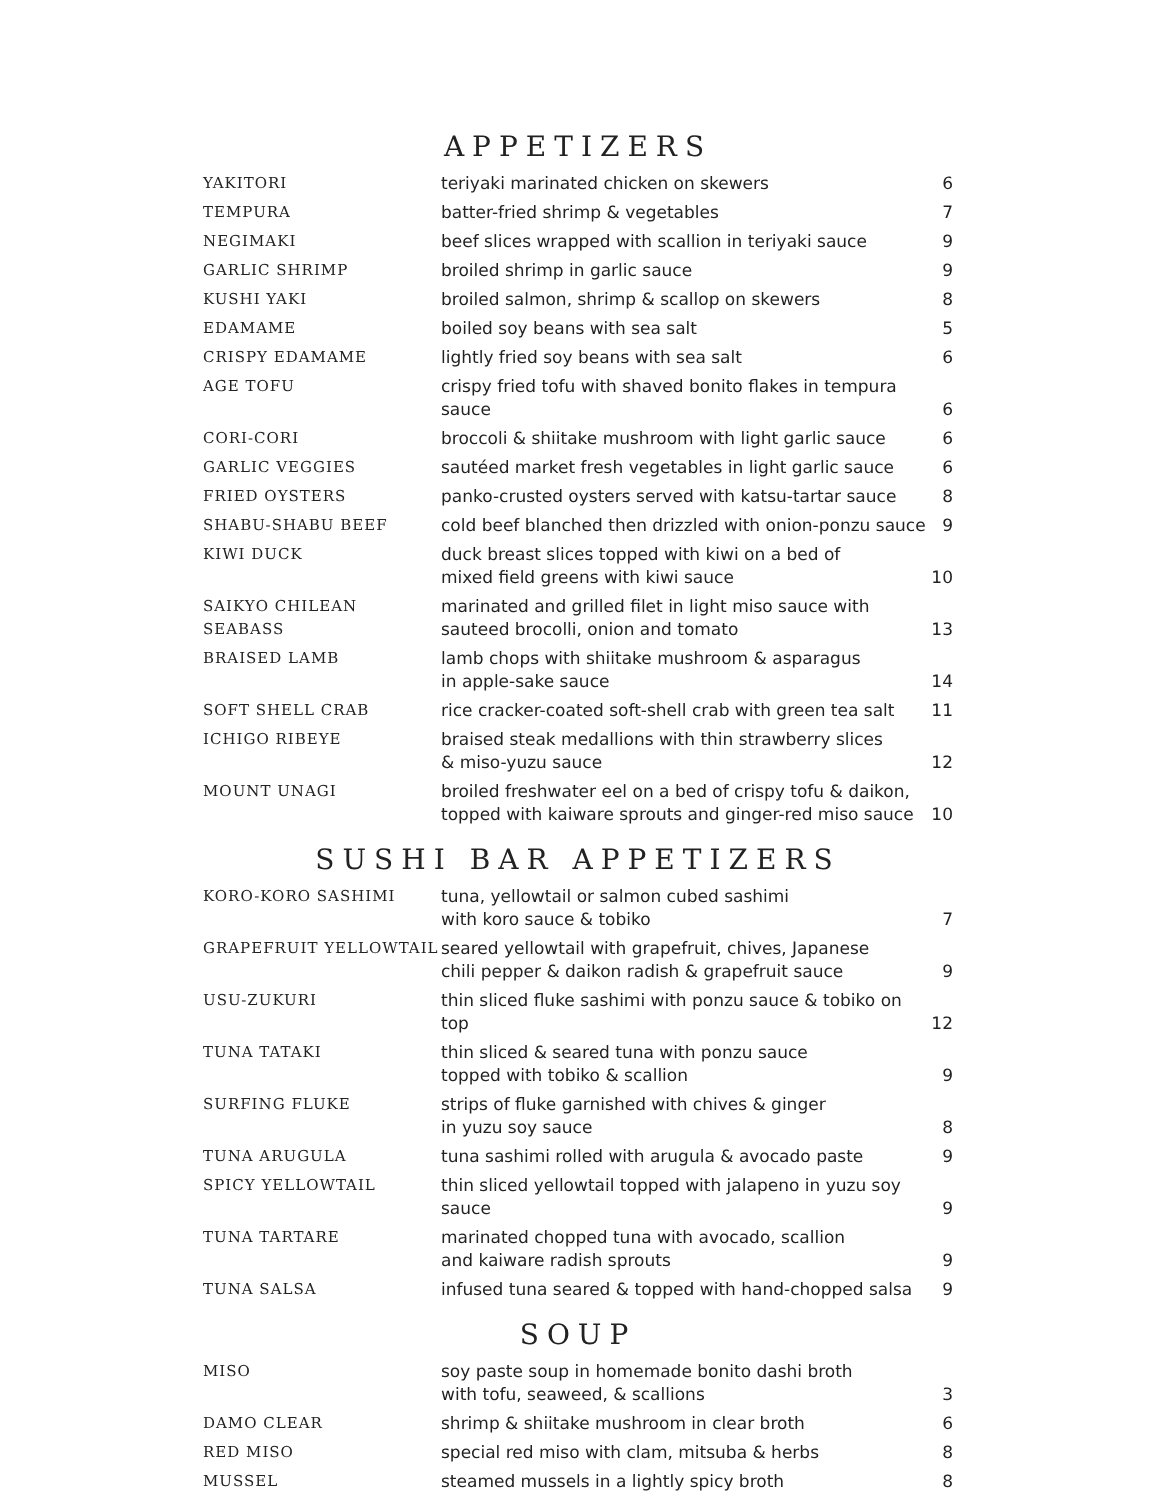APPETIZERS
| YAKITORI | teriyaki marinated chicken on skewers | 6 |
| TEMPURA | batter-fried shrimp & vegetables | 7 |
| NEGIMAKI | beef slices wrapped with scallion in teriyaki sauce | 9 |
| GARLIC SHRIMP | broiled shrimp in garlic sauce | 9 |
| KUSHI YAKI | broiled salmon, shrimp & scallop on skewers | 8 |
| EDAMAME | boiled soy beans with sea salt | 5 |
| CRISPY EDAMAME | lightly fried soy beans with sea salt | 6 |
| AGE TOFU | crispy fried tofu with shaved bonito flakes in tempura sauce | 6 |
| CORI-CORI | broccoli & shiitake mushroom with light garlic sauce | 6 |
| GARLIC VEGGIES | sautéed market fresh vegetables in light garlic sauce | 6 |
| FRIED OYSTERS | panko-crusted oysters served with katsu-tartar sauce | 8 |
| SHABU-SHABU BEEF | cold beef blanched then drizzled with onion-ponzu sauce | 9 |
| KIWI DUCK | duck breast slices topped with kiwi on a bed of mixed field greens with kiwi sauce | 10 |
| SAIKYO CHILEAN SEABASS | marinated and grilled filet in light miso sauce with sauteed brocolli, onion and tomato | 13 |
| BRAISED LAMB | lamb chops with shiitake mushroom & asparagus in apple-sake sauce | 14 |
| SOFT SHELL CRAB | rice cracker-coated soft-shell crab with green tea salt | 11 |
| ICHIGO RIBEYE | braised steak medallions with thin strawberry slices & miso-yuzu sauce | 12 |
| MOUNT UNAGI | broiled freshwater eel on a bed of crispy tofu & daikon, topped with kaiware sprouts and ginger-red miso sauce | 10 |
SUSHI BAR APPETIZERS
| KORO-KORO SASHIMI | tuna, yellowtail or salmon cubed sashimi with koro sauce & tobiko | 7 |
| GRAPEFRUIT YELLOWTAIL | seared yellowtail with grapefruit, chives, Japanese chili pepper & daikon radish & grapefruit sauce | 9 |
| USU-ZUKURI | thin sliced fluke sashimi with ponzu sauce & tobiko on top | 12 |
| TUNA TATAKI | thin sliced & seared tuna with ponzu sauce topped with tobiko & scallion | 9 |
| SURFING FLUKE | strips of fluke garnished with chives & ginger in yuzu soy sauce | 8 |
| TUNA ARUGULA | tuna sashimi rolled with arugula & avocado paste | 9 |
| SPICY YELLOWTAIL | thin sliced yellowtail topped with jalapeno in yuzu soy sauce | 9 |
| TUNA TARTARE | marinated chopped tuna with avocado, scallion and kaiware radish sprouts | 9 |
| TUNA SALSA | infused tuna seared & topped with hand-chopped salsa | 9 |
SOUP
| MISO | soy paste soup in homemade bonito dashi broth with tofu, seaweed, & scallions | 3 |
| DAMO CLEAR | shrimp & shiitake mushroom in clear broth | 6 |
| RED MISO | special red miso with clam, mitsuba & herbs | 8 |
| MUSSEL | steamed mussels in a lightly spicy broth | 8 |